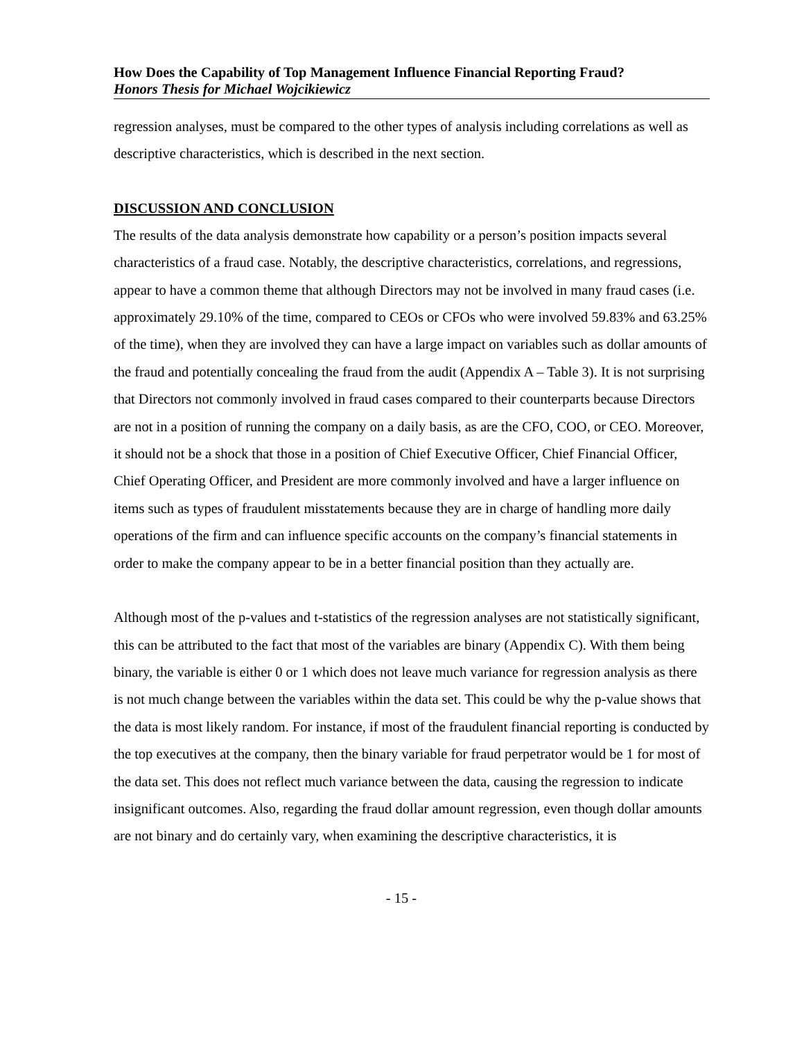How Does the Capability of Top Management Influence Financial Reporting Fraud?
Honors Thesis for Michael Wojcikiewicz
regression analyses, must be compared to the other types of analysis including correlations as well as descriptive characteristics, which is described in the next section.
DISCUSSION AND CONCLUSION
The results of the data analysis demonstrate how capability or a person’s position impacts several characteristics of a fraud case. Notably, the descriptive characteristics, correlations, and regressions, appear to have a common theme that although Directors may not be involved in many fraud cases (i.e. approximately 29.10% of the time, compared to CEOs or CFOs who were involved 59.83% and 63.25% of the time), when they are involved they can have a large impact on variables such as dollar amounts of the fraud and potentially concealing the fraud from the audit (Appendix A – Table 3). It is not surprising that Directors not commonly involved in fraud cases compared to their counterparts because Directors are not in a position of running the company on a daily basis, as are the CFO, COO, or CEO. Moreover, it should not be a shock that those in a position of Chief Executive Officer, Chief Financial Officer, Chief Operating Officer, and President are more commonly involved and have a larger influence on items such as types of fraudulent misstatements because they are in charge of handling more daily operations of the firm and can influence specific accounts on the company’s financial statements in order to make the company appear to be in a better financial position than they actually are.
Although most of the p-values and t-statistics of the regression analyses are not statistically significant, this can be attributed to the fact that most of the variables are binary (Appendix C). With them being binary, the variable is either 0 or 1 which does not leave much variance for regression analysis as there is not much change between the variables within the data set. This could be why the p-value shows that the data is most likely random. For instance, if most of the fraudulent financial reporting is conducted by the top executives at the company, then the binary variable for fraud perpetrator would be 1 for most of the data set. This does not reflect much variance between the data, causing the regression to indicate insignificant outcomes. Also, regarding the fraud dollar amount regression, even though dollar amounts are not binary and do certainly vary, when examining the descriptive characteristics, it is
- 15 -